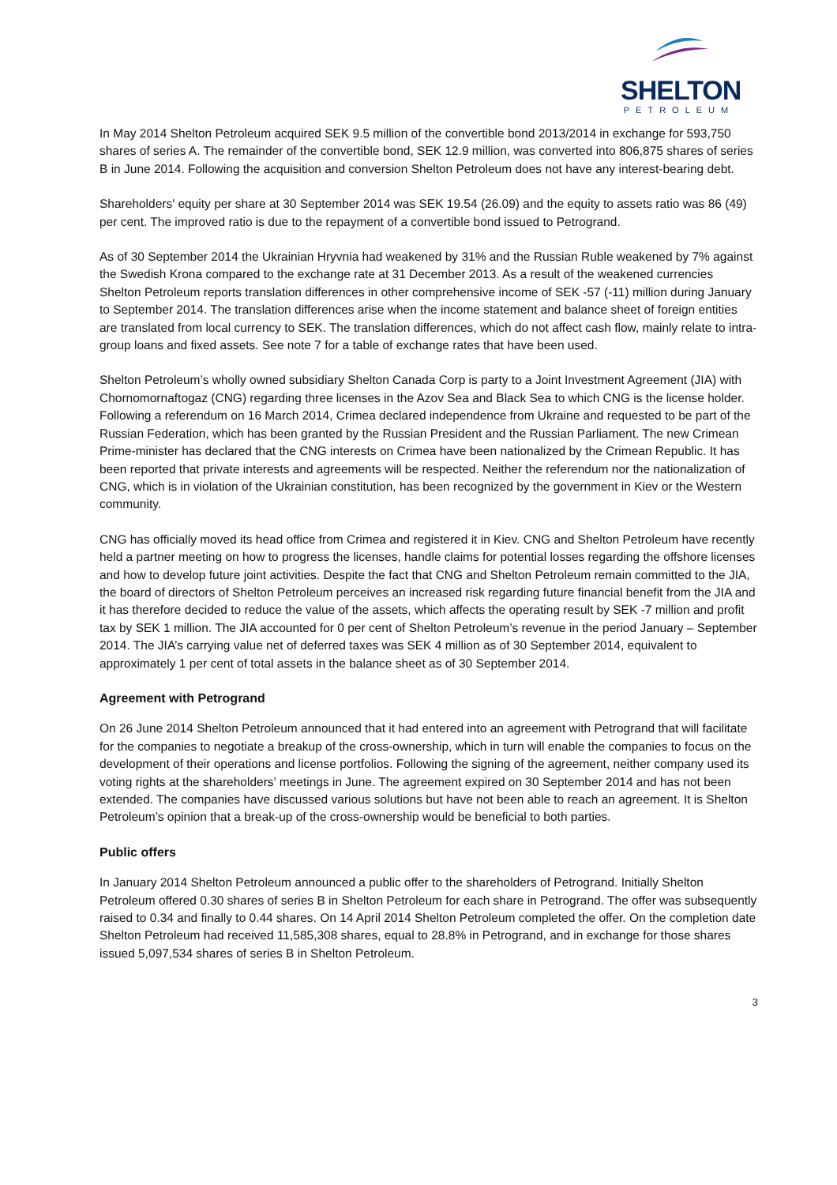SHELTON
PETROLEUM
In May 2014 Shelton Petroleum acquired SEK 9.5 million of the convertible bond 2013/2014 in exchange for 593,750 shares of series A. The remainder of the convertible bond, SEK 12.9 million, was converted into 806,875 shares of series B in June 2014. Following the acquisition and conversion Shelton Petroleum does not have any interest-bearing debt.
Shareholders' equity per share at 30 September 2014 was SEK 19.54 (26.09) and the equity to assets ratio was 86 (49) per cent. The improved ratio is due to the repayment of a convertible bond issued to Petrogrand.
As of 30 September 2014 the Ukrainian Hryvnia had weakened by 31% and the Russian Ruble weakened by 7% against the Swedish Krona compared to the exchange rate at 31 December 2013. As a result of the weakened currencies Shelton Petroleum reports translation differences in other comprehensive income of SEK -57 (-11) million during January to September 2014. The translation differences arise when the income statement and balance sheet of foreign entities are translated from local currency to SEK. The translation differences, which do not affect cash flow, mainly relate to intra-group loans and fixed assets. See note 7 for a table of exchange rates that have been used.
Shelton Petroleum’s wholly owned subsidiary Shelton Canada Corp is party to a Joint Investment Agreement (JIA) with Chornomornaftogaz (CNG) regarding three licenses in the Azov Sea and Black Sea to which CNG is the license holder. Following a referendum on 16 March 2014, Crimea declared independence from Ukraine and requested to be part of the Russian Federation, which has been granted by the Russian President and the Russian Parliament. The new Crimean Prime-minister has declared that the CNG interests on Crimea have been nationalized by the Crimean Republic. It has been reported that private interests and agreements will be respected. Neither the referendum nor the nationalization of CNG, which is in violation of the Ukrainian constitution, has been recognized by the government in Kiev or the Western community.
CNG has officially moved its head office from Crimea and registered it in Kiev. CNG and Shelton Petroleum have recently held a partner meeting on how to progress the licenses, handle claims for potential losses regarding the offshore licenses and how to develop future joint activities. Despite the fact that CNG and Shelton Petroleum remain committed to the JIA, the board of directors of Shelton Petroleum perceives an increased risk regarding future financial benefit from the JIA and it has therefore decided to reduce the value of the assets, which affects the operating result by SEK -7 million and profit tax by SEK 1 million. The JIA accounted for 0 per cent of Shelton Petroleum’s revenue in the period January – September 2014. The JIA’s carrying value net of deferred taxes was SEK 4 million as of 30 September 2014, equivalent to approximately 1 per cent of total assets in the balance sheet as of 30 September 2014.
Agreement with Petrogrand
On 26 June 2014 Shelton Petroleum announced that it had entered into an agreement with Petrogrand that will facilitate for the companies to negotiate a breakup of the cross-ownership, which in turn will enable the companies to focus on the development of their operations and license portfolios. Following the signing of the agreement, neither company used its voting rights at the shareholders’ meetings in June. The agreement expired on 30 September 2014 and has not been extended. The companies have discussed various solutions but have not been able to reach an agreement. It is Shelton Petroleum’s opinion that a break-up of the cross-ownership would be beneficial to both parties.
Public offers
In January 2014 Shelton Petroleum announced a public offer to the shareholders of Petrogrand. Initially Shelton Petroleum offered 0.30 shares of series B in Shelton Petroleum for each share in Petrogrand. The offer was subsequently raised to 0.34 and finally to 0.44 shares. On 14 April 2014 Shelton Petroleum completed the offer. On the completion date Shelton Petroleum had received 11,585,308 shares, equal to 28.8% in Petrogrand, and in exchange for those shares issued 5,097,534 shares of series B in Shelton Petroleum.
3